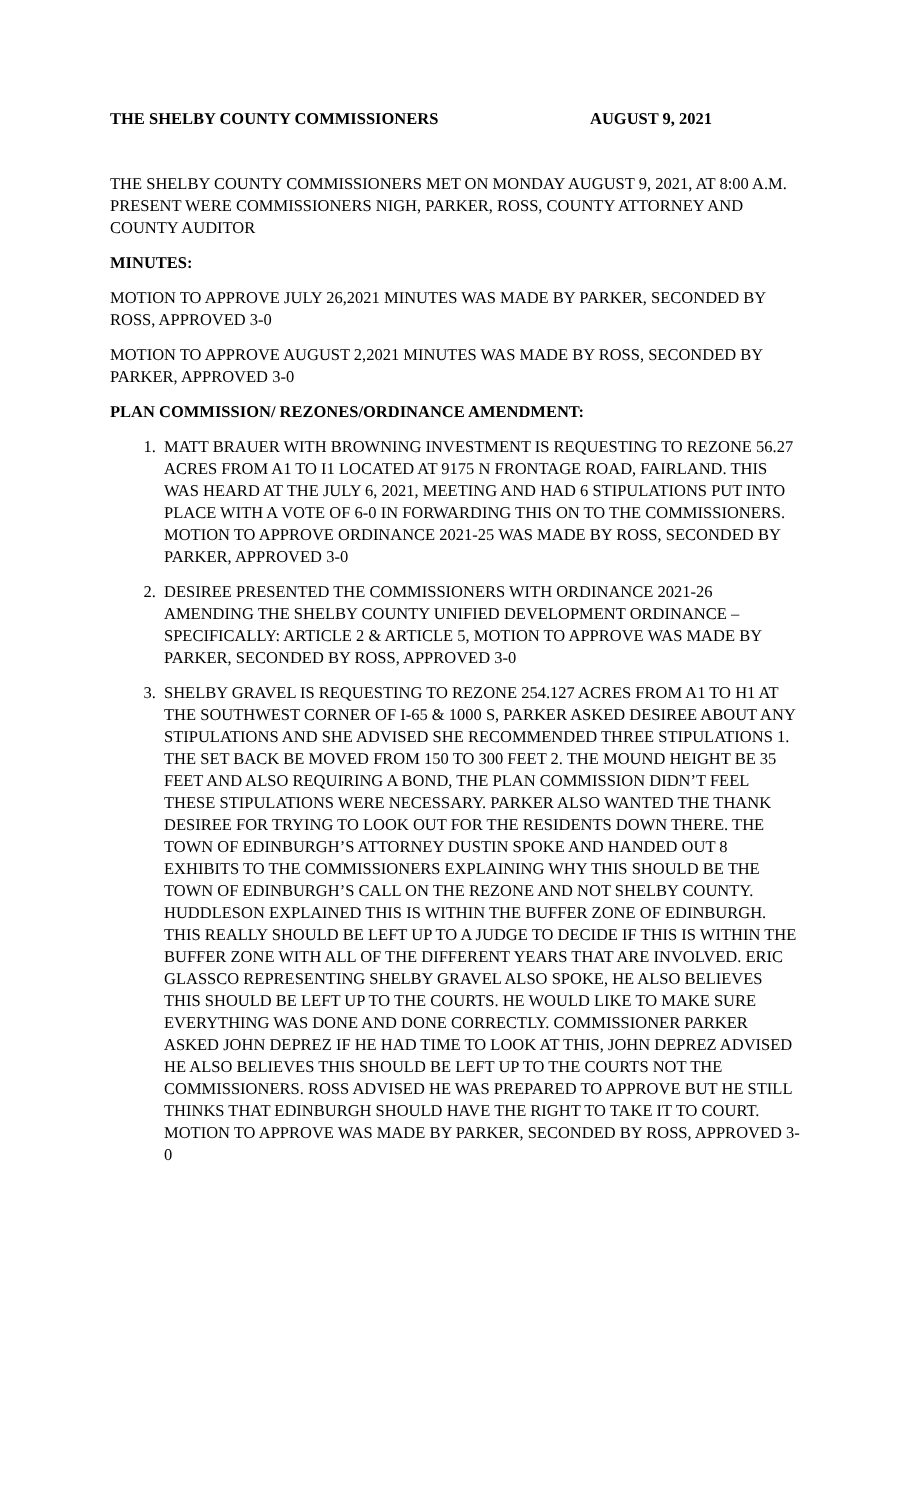THE SHELBY COUNTY COMMISSIONERS AUGUST 9, 2021
THE SHELBY COUNTY COMMISSIONERS MET ON MONDAY AUGUST 9, 2021, AT 8:00 A.M. PRESENT WERE COMMISSIONERS NIGH, PARKER, ROSS, COUNTY ATTORNEY AND COUNTY AUDITOR
MINUTES:
MOTION TO APPROVE JULY 26,2021 MINUTES WAS MADE BY PARKER, SECONDED BY ROSS, APPROVED 3-0
MOTION TO APPROVE AUGUST 2,2021 MINUTES WAS MADE BY ROSS, SECONDED BY PARKER, APPROVED 3-0
PLAN COMMISSION/ REZONES/ORDINANCE AMENDMENT:
1. MATT BRAUER WITH BROWNING INVESTMENT IS REQUESTING TO REZONE 56.27 ACRES FROM A1 TO I1 LOCATED AT 9175 N FRONTAGE ROAD, FAIRLAND. THIS WAS HEARD AT THE JULY 6, 2021, MEETING AND HAD 6 STIPULATIONS PUT INTO PLACE WITH A VOTE OF 6-0 IN FORWARDING THIS ON TO THE COMMISSIONERS. MOTION TO APPROVE ORDINANCE 2021-25 WAS MADE BY ROSS, SECONDED BY PARKER, APPROVED 3-0
2. DESIREE PRESENTED THE COMMISSIONERS WITH ORDINANCE 2021-26 AMENDING THE SHELBY COUNTY UNIFIED DEVELOPMENT ORDINANCE – SPECIFICALLY: ARTICLE 2 & ARTICLE 5, MOTION TO APPROVE WAS MADE BY PARKER, SECONDED BY ROSS, APPROVED 3-0
3. SHELBY GRAVEL IS REQUESTING TO REZONE 254.127 ACRES FROM A1 TO H1 AT THE SOUTHWEST CORNER OF I-65 & 1000 S, PARKER ASKED DESIREE ABOUT ANY STIPULATIONS AND SHE ADVISED SHE RECOMMENDED THREE STIPULATIONS 1. THE SET BACK BE MOVED FROM 150 TO 300 FEET 2. THE MOUND HEIGHT BE 35 FEET AND ALSO REQUIRING A BOND, THE PLAN COMMISSION DIDN’T FEEL THESE STIPULATIONS WERE NECESSARY. PARKER ALSO WANTED THE THANK DESIREE FOR TRYING TO LOOK OUT FOR THE RESIDENTS DOWN THERE. THE TOWN OF EDINBURGH’S ATTORNEY DUSTIN SPOKE AND HANDED OUT 8 EXHIBITS TO THE COMMISSIONERS EXPLAINING WHY THIS SHOULD BE THE TOWN OF EDINBURGH’S CALL ON THE REZONE AND NOT SHELBY COUNTY. HUDDLESON EXPLAINED THIS IS WITHIN THE BUFFER ZONE OF EDINBURGH. THIS REALLY SHOULD BE LEFT UP TO A JUDGE TO DECIDE IF THIS IS WITHIN THE BUFFER ZONE WITH ALL OF THE DIFFERENT YEARS THAT ARE INVOLVED. ERIC GLASSCO REPRESENTING SHELBY GRAVEL ALSO SPOKE, HE ALSO BELIEVES THIS SHOULD BE LEFT UP TO THE COURTS. HE WOULD LIKE TO MAKE SURE EVERYTHING WAS DONE AND DONE CORRECTLY. COMMISSIONER PARKER ASKED JOHN DEPREZ IF HE HAD TIME TO LOOK AT THIS, JOHN DEPREZ ADVISED HE ALSO BELIEVES THIS SHOULD BE LEFT UP TO THE COURTS NOT THE COMMISSIONERS. ROSS ADVISED HE WAS PREPARED TO APPROVE BUT HE STILL THINKS THAT EDINBURGH SHOULD HAVE THE RIGHT TO TAKE IT TO COURT. MOTION TO APPROVE WAS MADE BY PARKER, SECONDED BY ROSS, APPROVED 3-0